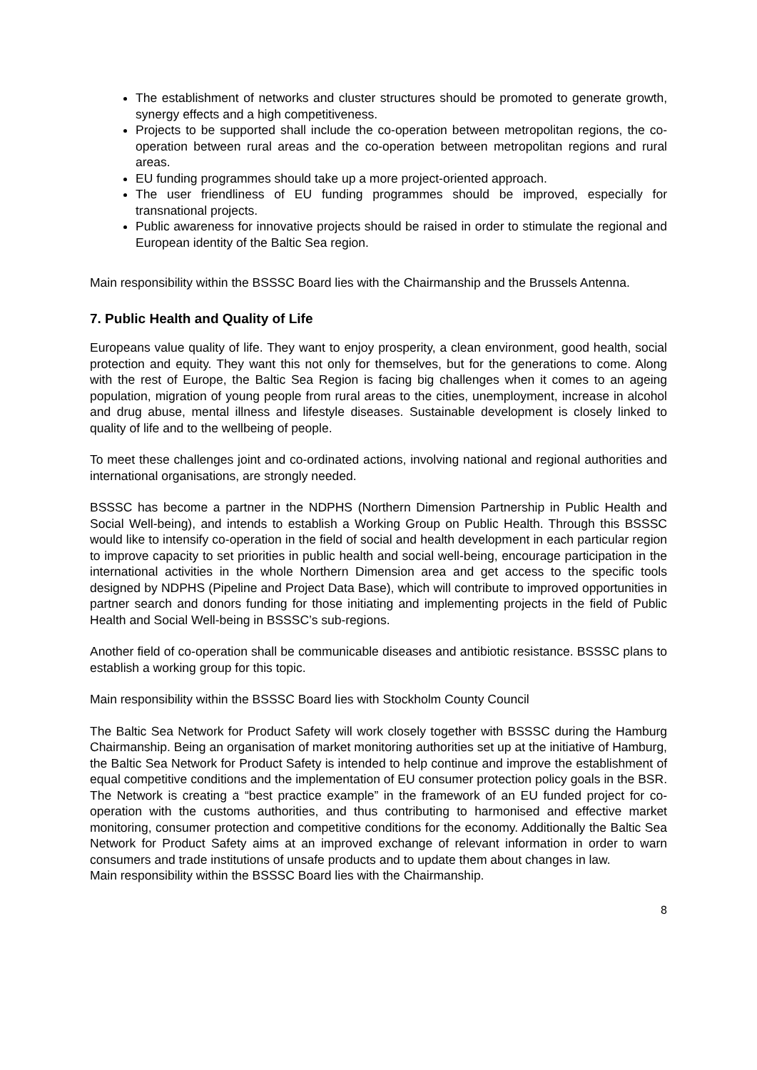The establishment of networks and cluster structures should be promoted to generate growth, synergy effects and a high competitiveness.
Projects to be supported shall include the co-operation between metropolitan regions, the co-operation between rural areas and the co-operation between metropolitan regions and rural areas.
EU funding programmes should take up a more project-oriented approach.
The user friendliness of EU funding programmes should be improved, especially for transnational projects.
Public awareness for innovative projects should be raised in order to stimulate the regional and European identity of the Baltic Sea region.
Main responsibility within the BSSSC Board lies with the Chairmanship and the Brussels Antenna.
7. Public Health and Quality of Life
Europeans value quality of life. They want to enjoy prosperity, a clean environment, good health, social protection and equity. They want this not only for themselves, but for the generations to come. Along with the rest of Europe, the Baltic Sea Region is facing big challenges when it comes to an ageing population, migration of young people from rural areas to the cities, unemployment, increase in alcohol and drug abuse, mental illness and lifestyle diseases. Sustainable development is closely linked to quality of life and to the wellbeing of people.
To meet these challenges joint and co-ordinated actions, involving national and regional authorities and international organisations, are strongly needed.
BSSSC has become a partner in the NDPHS (Northern Dimension Partnership in Public Health and Social Well-being), and intends to establish a Working Group on Public Health. Through this BSSSC would like to intensify co-operation in the field of social and health development in each particular region to improve capacity to set priorities in public health and social well-being, encourage participation in the international activities in the whole Northern Dimension area and get access to the specific tools designed by NDPHS (Pipeline and Project Data Base), which will contribute to improved opportunities in partner search and donors funding for those initiating and implementing projects in the field of Public Health and Social Well-being in BSSSC’s sub-regions.
Another field of co-operation shall be communicable diseases and antibiotic resistance. BSSSC plans to establish a working group for this topic.
Main responsibility within the BSSSC Board lies with Stockholm County Council
The Baltic Sea Network for Product Safety will work closely together with BSSSC during the Hamburg Chairmanship. Being an organisation of market monitoring authorities set up at the initiative of Hamburg, the Baltic Sea Network for Product Safety is intended to help continue and improve the establishment of equal competitive conditions and the implementation of EU consumer protection policy goals in the BSR. The Network is creating a “best practice example” in the framework of an EU funded project for co-operation with the customs authorities, and thus contributing to harmonised and effective market monitoring, consumer protection and competitive conditions for the economy. Additionally the Baltic Sea Network for Product Safety aims at an improved exchange of relevant information in order to warn consumers and trade institutions of unsafe products and to update them about changes in law.
Main responsibility within the BSSSC Board lies with the Chairmanship.
8